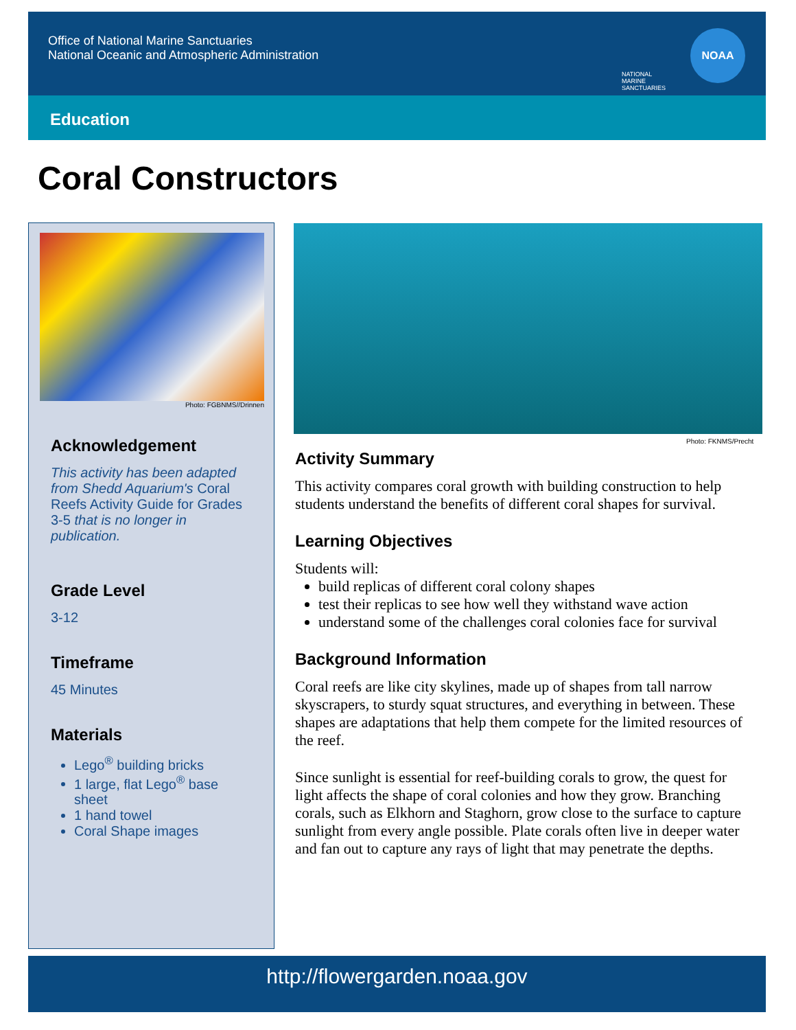Office of National Marine Sanctuaries
National Oceanic and Atmospheric Administration
Education
NATIONAL MARINE SANCTUARIES
NOAA
Coral Constructors
Photo: FGBNMS//Drinnen
Acknowledgement
This activity has been adapted from Shedd Aquarium's Coral Reefs Activity Guide for Grades 3-5 that is no longer in publication.
Grade Level
3-12
Timeframe
45 Minutes
Materials
Lego<sup>®</sup> building bricks
1 large, flat Lego<sup>®</sup> base sheet
1 hand towel
Coral Shape images
Photo: FKNMS/Precht
Activity Summary
This activity compares coral growth with building construction to help students understand the benefits of different coral shapes for survival.
Learning Objectives
Students will:
build replicas of different coral colony shapes
test their replicas to see how well they withstand wave action
understand some of the challenges coral colonies face for survival
Background Information
Coral reefs are like city skylines, made up of shapes from tall narrow skyscrapers, to sturdy squat structures, and everything in between. These shapes are adaptations that help them compete for the limited resources of the reef.
Since sunlight is essential for reef-building corals to grow, the quest for light affects the shape of coral colonies and how they grow. Branching corals, such as Elkhorn and Staghorn, grow close to the surface to capture sunlight from every angle possible. Plate corals often live in deeper water and fan out to capture any rays of light that may penetrate the depths.
http://flowergarden.noaa.gov